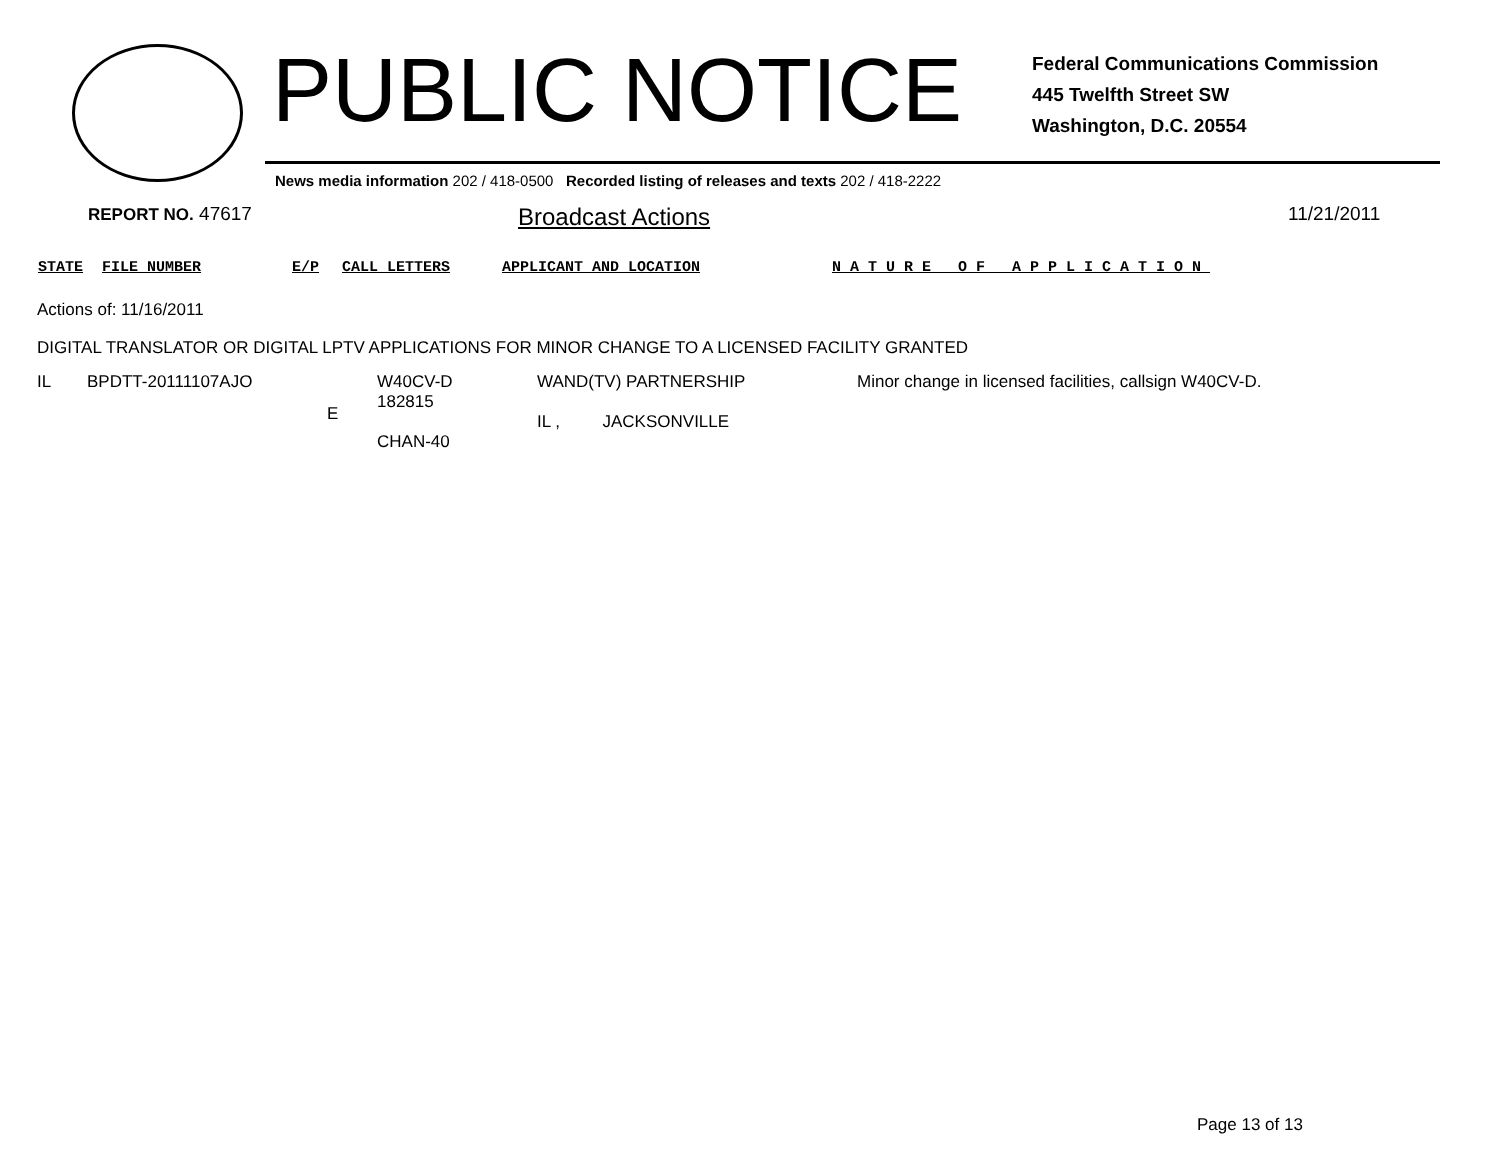PUBLIC NOTICE
Federal Communications Commission
445 Twelfth Street SW
Washington, D.C. 20554
News media information 202 / 418-0500 Recorded listing of releases and texts 202 / 418-2222
REPORT NO. 47617
Broadcast Actions
11/21/2011
STATE FILE NUMBER E/P CALL LETTERS APPLICANT AND LOCATION NATURE OF APPLICATION
Actions of: 11/16/2011
DIGITAL TRANSLATOR OR DIGITAL LPTV APPLICATIONS FOR MINOR CHANGE TO A LICENSED FACILITY GRANTED
| IL | BPDTT-20111107AJO | E | W40CV-D 182815 CHAN-40 | WAND(TV) PARTNERSHIP IL , JACKSONVILLE | Minor change in licensed facilities, callsign W40CV-D. |
Page 13 of 13